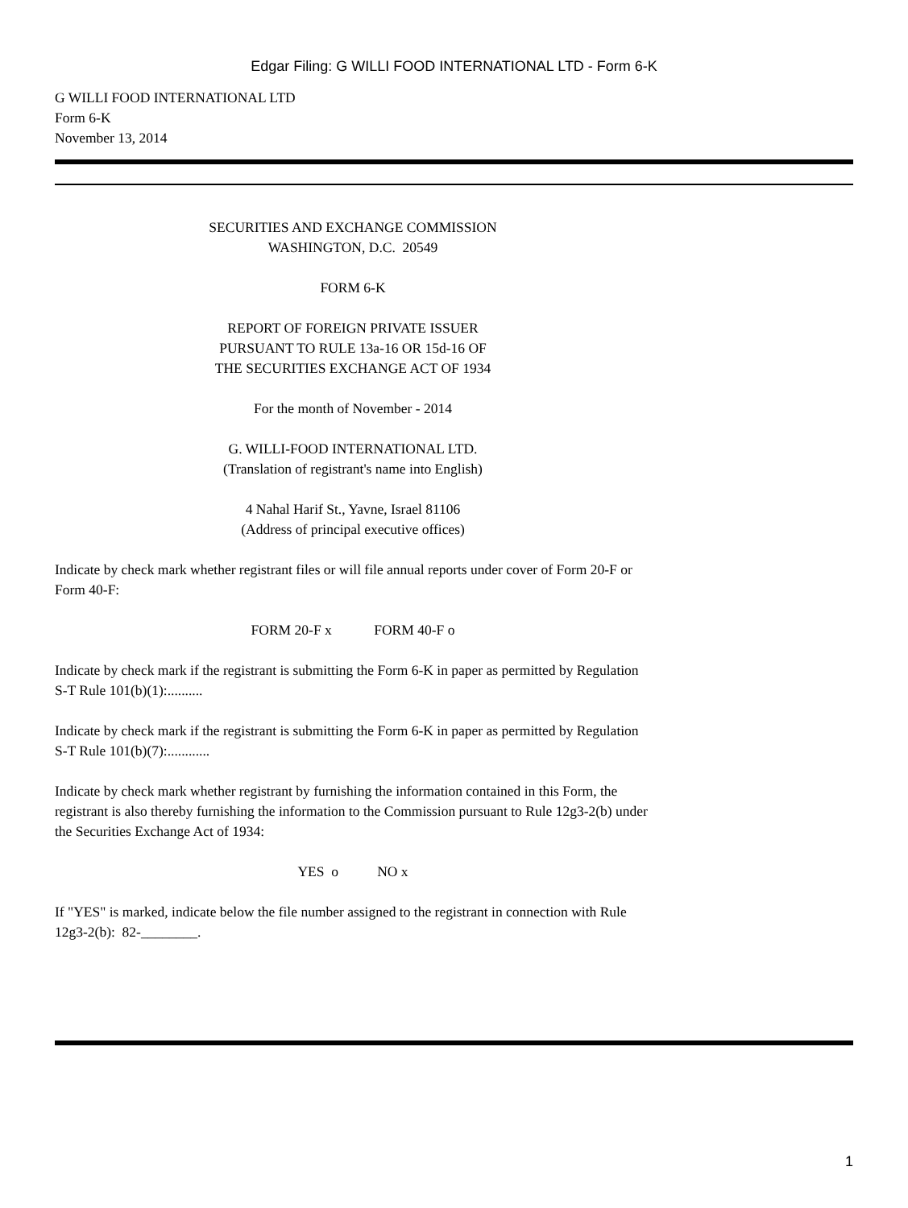Edgar Filing: G WILLI FOOD INTERNATIONAL LTD - Form 6-K
G WILLI FOOD INTERNATIONAL LTD
Form 6-K
November 13, 2014
SECURITIES AND EXCHANGE COMMISSION
WASHINGTON, D.C. 20549
FORM 6-K
REPORT OF FOREIGN PRIVATE ISSUER
PURSUANT TO RULE 13a-16 OR 15d-16 OF
THE SECURITIES EXCHANGE ACT OF 1934
For the month of November - 2014
G. WILLI-FOOD INTERNATIONAL LTD.
(Translation of registrant's name into English)
4 Nahal Harif St., Yavne, Israel 81106
(Address of principal executive offices)
Indicate by check mark whether registrant files or will file annual reports under cover of Form 20-F or Form 40-F:
FORM 20-F x FORM 40-F o
Indicate by check mark if the registrant is submitting the Form 6-K in paper as permitted by Regulation S-T Rule 101(b)(1):..........
Indicate by check mark if the registrant is submitting the Form 6-K in paper as permitted by Regulation S-T Rule 101(b)(7):............
Indicate by check mark whether registrant by furnishing the information contained in this Form, the registrant is also thereby furnishing the information to the Commission pursuant to Rule 12g3-2(b) under the Securities Exchange Act of 1934:
YES o NO x
If "YES" is marked, indicate below the file number assigned to the registrant in connection with Rule 12g3-2(b): 82-________.
1